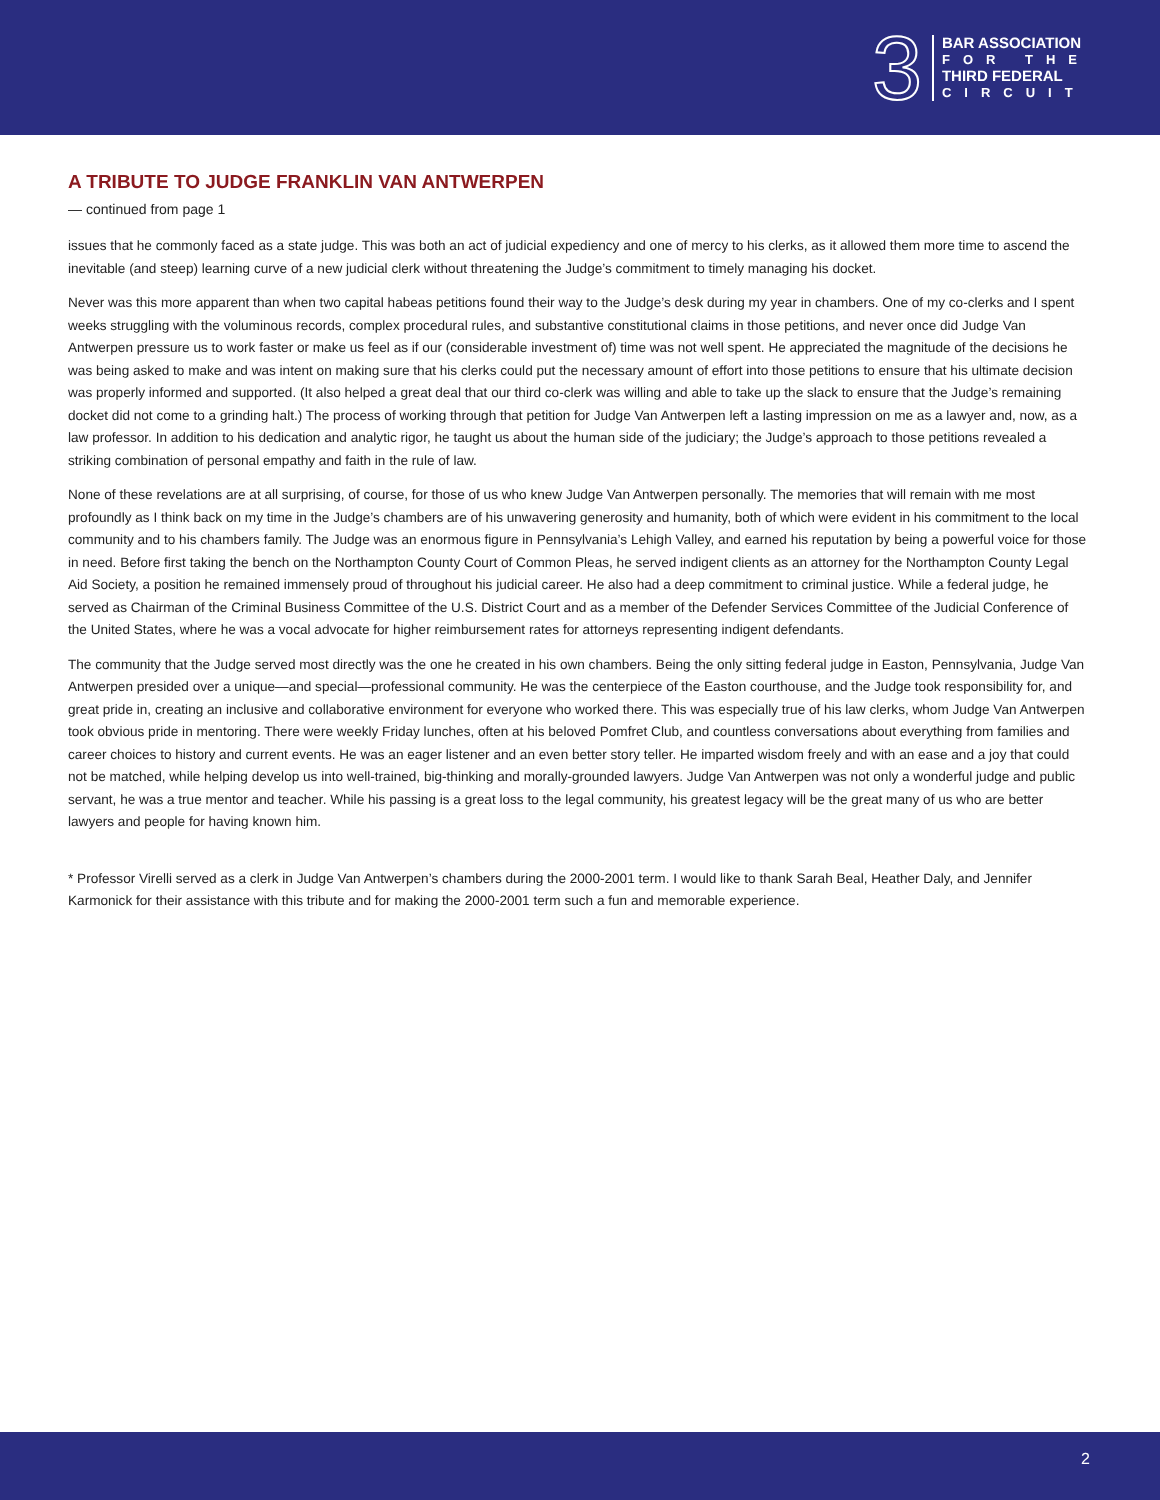3
BAR ASSOCIATION
FOR THE
THIRD FEDERAL
CIRCUIT
A TRIBUTE TO JUDGE FRANKLIN VAN ANTWERPEN
— continued from page 1
issues that he commonly faced as a state judge. This was both an act of judicial expediency and one of mercy to his clerks, as it allowed them more time to ascend the inevitable (and steep) learning curve of a new judicial clerk without threatening the Judge’s commitment to timely managing his docket.
Never was this more apparent than when two capital habeas petitions found their way to the Judge’s desk during my year in chambers. One of my co-clerks and I spent weeks struggling with the voluminous records, complex procedural rules, and substantive constitutional claims in those petitions, and never once did Judge Van Antwerpen pressure us to work faster or make us feel as if our (considerable investment of) time was not well spent. He appreciated the magnitude of the decisions he was being asked to make and was intent on making sure that his clerks could put the necessary amount of effort into those petitions to ensure that his ultimate decision was properly informed and supported. (It also helped a great deal that our third co-clerk was willing and able to take up the slack to ensure that the Judge’s remaining docket did not come to a grinding halt.) The process of working through that petition for Judge Van Antwerpen left a lasting impression on me as a lawyer and, now, as a law professor. In addition to his dedication and analytic rigor, he taught us about the human side of the judiciary; the Judge’s approach to those petitions revealed a striking combination of personal empathy and faith in the rule of law.
None of these revelations are at all surprising, of course, for those of us who knew Judge Van Antwerpen personally. The memories that will remain with me most profoundly as I think back on my time in the Judge’s chambers are of his unwavering generosity and humanity, both of which were evident in his commitment to the local community and to his chambers family. The Judge was an enormous figure in Pennsylvania’s Lehigh Valley, and earned his reputation by being a powerful voice for those in need. Before first taking the bench on the Northampton County Court of Common Pleas, he served indigent clients as an attorney for the Northampton County Legal Aid Society, a position he remained immensely proud of throughout his judicial career. He also had a deep commitment to criminal justice. While a federal judge, he served as Chairman of the Criminal Business Committee of the U.S. District Court and as a member of the Defender Services Committee of the Judicial Conference of the United States, where he was a vocal advocate for higher reimbursement rates for attorneys representing indigent defendants.
The community that the Judge served most directly was the one he created in his own chambers. Being the only sitting federal judge in Easton, Pennsylvania, Judge Van Antwerpen presided over a unique—and special—professional community. He was the centerpiece of the Easton courthouse, and the Judge took responsibility for, and great pride in, creating an inclusive and collaborative environment for everyone who worked there. This was especially true of his law clerks, whom Judge Van Antwerpen took obvious pride in mentoring. There were weekly Friday lunches, often at his beloved Pomfret Club, and countless conversations about everything from families and career choices to history and current events. He was an eager listener and an even better story teller. He imparted wisdom freely and with an ease and a joy that could not be matched, while helping develop us into well-trained, big-thinking and morally-grounded lawyers. Judge Van Antwerpen was not only a wonderful judge and public servant, he was a true mentor and teacher. While his passing is a great loss to the legal community, his greatest legacy will be the great many of us who are better lawyers and people for having known him.
* Professor Virelli served as a clerk in Judge Van Antwerpen’s chambers during the 2000-2001 term. I would like to thank Sarah Beal, Heather Daly, and Jennifer Karmonick for their assistance with this tribute and for making the 2000-2001 term such a fun and memorable experience.
2